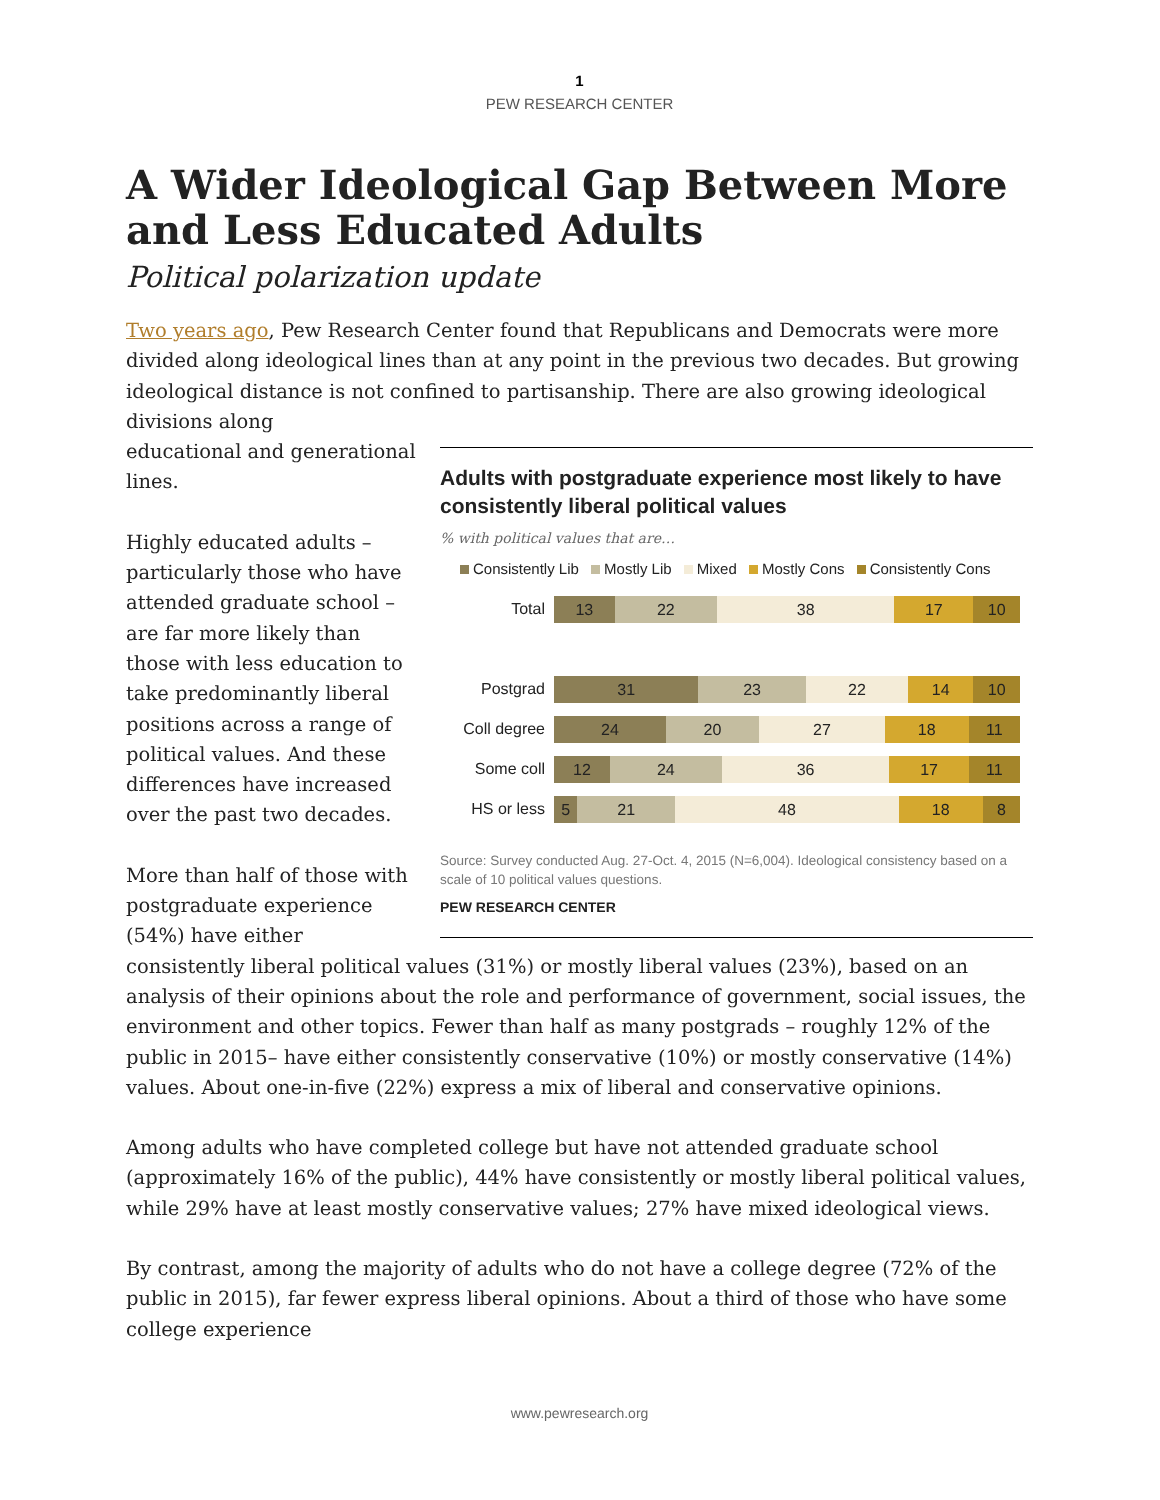1
PEW RESEARCH CENTER
A Wider Ideological Gap Between More and Less Educated Adults
Political polarization update
Two years ago, Pew Research Center found that Republicans and Democrats were more divided along ideological lines than at any point in the previous two decades. But growing ideological distance is not confined to partisanship. There are also growing ideological divisions along
Adults with postgraduate experience most likely to have consistently liberal political values
% with political values that are…
Consistently Lib Mostly Lib Mixed Mostly Cons Consistently Cons
Total
13 22 38 17 10
Postgrad
31 23 22 14 10
Coll degree
24 20 27 18 11
Some coll
12 24 36 17 11
HS or less
5 21 48 18 8
Source: Survey conducted Aug. 27-Oct. 4, 2015 (N=6,004). Ideological consistency based on a scale of 10 political values questions.
PEW RESEARCH CENTER
educational and generational lines.
Highly educated adults – particularly those who have attended graduate school – are far more likely than those with less education to take predominantly liberal positions across a range of political values. And these differences have increased over the past two decades.
More than half of those with postgraduate experience (54%) have either consistently liberal political values (31%) or mostly liberal values (23%), based on an analysis of their opinions about the role and performance of government, social issues, the environment and other topics. Fewer than half as many postgrads – roughly 12% of the public in 2015– have either consistently conservative (10%) or mostly conservative (14%) values. About one-in-five (22%) express a mix of liberal and conservative opinions.
Among adults who have completed college but have not attended graduate school (approximately 16% of the public), 44% have consistently or mostly liberal political values, while 29% have at least mostly conservative values; 27% have mixed ideological views.
By contrast, among the majority of adults who do not have a college degree (72% of the public in 2015), far fewer express liberal opinions. About a third of those who have some college experience
www.pewresearch.org